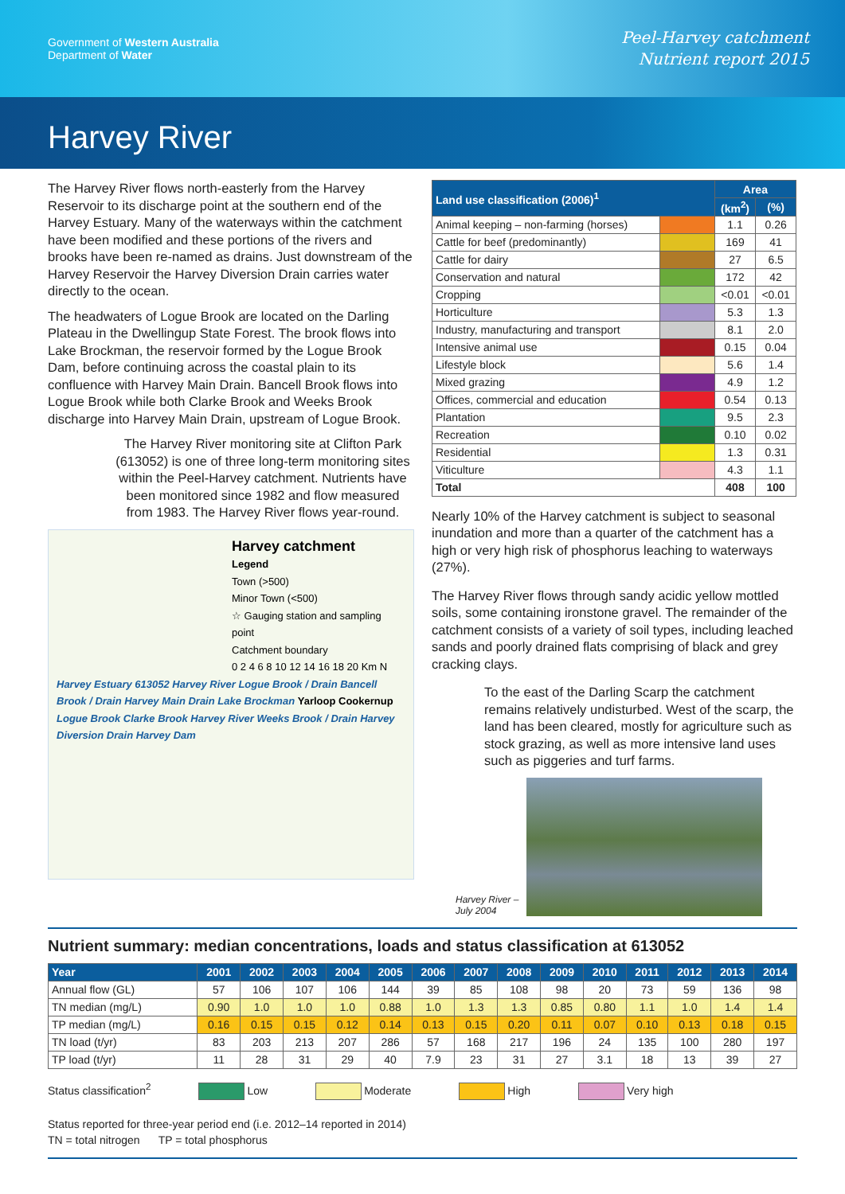Government of Western Australia
Department of Water
Peel-Harvey catchment
Nutrient report 2015
Harvey River
The Harvey River flows north-easterly from the Harvey Reservoir to its discharge point at the southern end of the Harvey Estuary. Many of the waterways within the catchment have been modified and these portions of the rivers and brooks have been re-named as drains. Just downstream of the Harvey Reservoir the Harvey Diversion Drain carries water directly to the ocean.
The headwaters of Logue Brook are located on the Darling Plateau in the Dwellingup State Forest. The brook flows into Lake Brockman, the reservoir formed by the Logue Brook Dam, before continuing across the coastal plain to its confluence with Harvey Main Drain. Bancell Brook flows into Logue Brook while both Clarke Brook and Weeks Brook discharge into Harvey Main Drain, upstream of Logue Brook.
The Harvey River monitoring site at Clifton Park (613052) is one of three long-term monitoring sites within the Peel-Harvey catchment. Nutrients have been monitored since 1982 and flow measured from 1983. The Harvey River flows year-round.
Harvey catchment
Legend
Town (>500)
Minor Town (<500)
☆ Gauging station and sampling point
Catchment boundary
0 2 4 6 8 10 12 14 16 18 20 Km N
Harvey Estuary 613052 Harvey River Logue Brook / Drain Bancell Brook / Drain Harvey Main Drain Lake Brockman Yarloop Cookernup Logue Brook Clarke Brook Harvey River Weeks Brook / Drain Harvey Diversion Drain Harvey Dam
| Land use classification (2006)<sup>1</sup> | | Area | |
| --- | --- | --- | --- |
| | | (km<sup>2</sup>) | (%) |
| Animal keeping – non-farming (horses) | | 1.1 | 0.26 |
| Cattle for beef (predominantly) | | 169 | 41 |
| Cattle for dairy | | 27 | 6.5 |
| Conservation and natural | | 172 | 42 |
| Cropping | | <0.01 | <0.01 |
| Horticulture | | 5.3 | 1.3 |
| Industry, manufacturing and transport | | 8.1 | 2.0 |
| Intensive animal use | | 0.15 | 0.04 |
| Lifestyle block | | 5.6 | 1.4 |
| Mixed grazing | | 4.9 | 1.2 |
| Offices, commercial and education | | 0.54 | 0.13 |
| Plantation | | 9.5 | 2.3 |
| Recreation | | 0.10 | 0.02 |
| Residential | | 1.3 | 0.31 |
| Viticulture | | 4.3 | 1.1 |
| Total | | 408 | 100 |
Nearly 10% of the Harvey catchment is subject to seasonal inundation and more than a quarter of the catchment has a high or very high risk of phosphorus leaching to waterways (27%).
The Harvey River flows through sandy acidic yellow mottled soils, some containing ironstone gravel. The remainder of the catchment consists of a variety of soil types, including leached sands and poorly drained flats comprising of black and grey cracking clays.
To the east of the Darling Scarp the catchment remains relatively undisturbed. West of the scarp, the land has been cleared, mostly for agriculture such as stock grazing, as well as more intensive land uses such as piggeries and turf farms.
Harvey River –
July 2004
Nutrient summary: median concentrations, loads and status classification at 613052
| Year | 2001 | 2002 | 2003 | 2004 | 2005 | 2006 | 2007 | 2008 | 2009 | 2010 | 2011 | 2012 | 2013 | 2014 |
| --- | --- | --- | --- | --- | --- | --- | --- | --- | --- | --- | --- | --- | --- | --- |
| Annual flow (GL) | 57 | 106 | 107 | 106 | 144 | 39 | 85 | 108 | 98 | 20 | 73 | 59 | 136 | 98 |
| TN median (mg/L) | 0.90 | 1.0 | 1.0 | 1.0 | 0.88 | 1.0 | 1.3 | 1.3 | 0.85 | 0.80 | 1.1 | 1.0 | 1.4 | 1.4 |
| TP median (mg/L) | 0.16 | 0.15 | 0.15 | 0.12 | 0.14 | 0.13 | 0.15 | 0.20 | 0.11 | 0.07 | 0.10 | 0.13 | 0.18 | 0.15 |
| TN load (t/yr) | 83 | 203 | 213 | 207 | 286 | 57 | 168 | 217 | 196 | 24 | 135 | 100 | 280 | 197 |
| TP load (t/yr) | 11 | 28 | 31 | 29 | 40 | 7.9 | 23 | 31 | 27 | 3.1 | 18 | 13 | 39 | 27 |
Status classification<sup>2</sup> Low Moderate High Very high
Status reported for three-year period end (i.e. 2012–14 reported in 2014)
TN = total nitrogen TP = total phosphorus